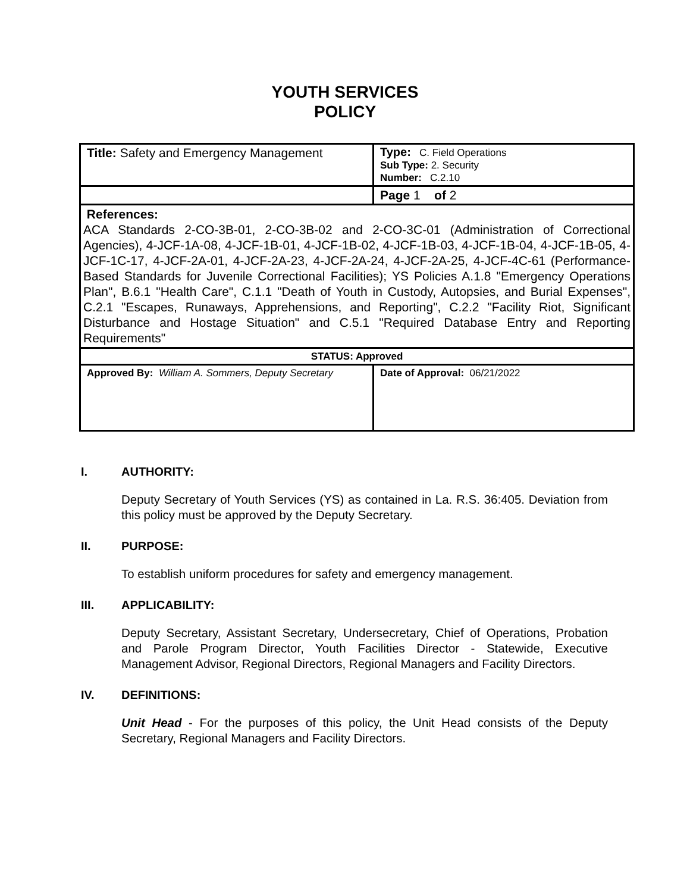YOUTH SERVICES
POLICY
| Title: Safety and Emergency Management | Type: C. Field Operations Sub Type: 2. Security Number: C.2.10 |
| | Page 1 of 2 |
| References: ACA Standards 2-CO-3B-01, 2-CO-3B-02 and 2-CO-3C-01 (Administration of Correctional Agencies), 4-JCF-1A-08, 4-JCF-1B-01, 4-JCF-1B-02, 4-JCF-1B-03, 4-JCF-1B-04, 4-JCF-1B-05, 4-JCF-1C-17, 4-JCF-2A-01, 4-JCF-2A-23, 4-JCF-2A-24, 4-JCF-2A-25, 4-JCF-4C-61 (Performance-Based Standards for Juvenile Correctional Facilities); YS Policies A.1.8 "Emergency Operations Plan", B.6.1 "Health Care", C.1.1 "Death of Youth in Custody, Autopsies, and Burial Expenses", C.2.1 "Escapes, Runaways, Apprehensions, and Reporting", C.2.2 "Facility Riot, Significant Disturbance and Hostage Situation" and C.5.1 "Required Database Entry and Reporting Requirements" | |
| STATUS: Approved | |
| Approved By: William A. Sommers, Deputy Secretary | Date of Approval: 06/21/2022 |
I. AUTHORITY:
Deputy Secretary of Youth Services (YS) as contained in La. R.S. 36:405. Deviation from this policy must be approved by the Deputy Secretary.
II. PURPOSE:
To establish uniform procedures for safety and emergency management.
III. APPLICABILITY:
Deputy Secretary, Assistant Secretary, Undersecretary, Chief of Operations, Probation and Parole Program Director, Youth Facilities Director - Statewide, Executive Management Advisor, Regional Directors, Regional Managers and Facility Directors.
IV. DEFINITIONS:
Unit Head - For the purposes of this policy, the Unit Head consists of the Deputy Secretary, Regional Managers and Facility Directors.